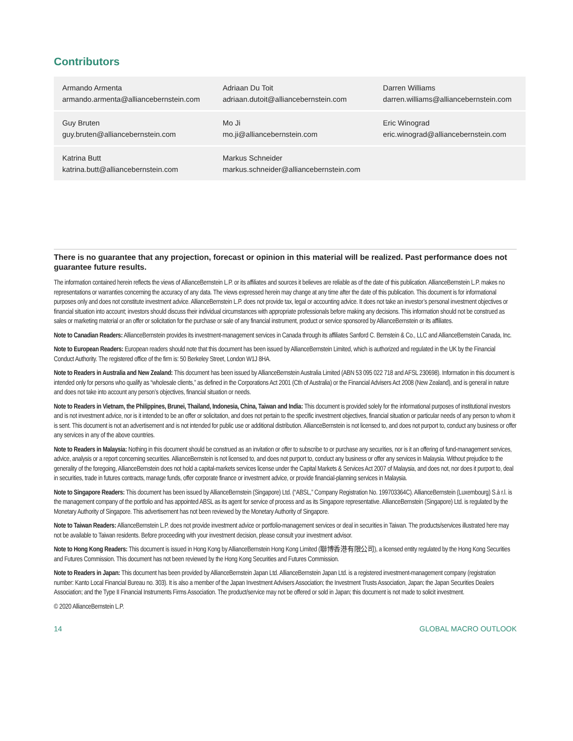Contributors
| Armando Armenta armando.armenta@alliancebernstein.com | Adriaan Du Toit adriaan.dutoit@alliancebernstein.com | Darren Williams darren.williams@alliancebernstein.com |
| Guy Bruten guy.bruten@alliancebernstein.com | Mo Ji mo.ji@alliancebernstein.com | Eric Winograd eric.winograd@alliancebernstein.com |
| Katrina Butt katrina.butt@alliancebernstein.com | Markus Schneider markus.schneider@alliancebernstein.com | |
There is no guarantee that any projection, forecast or opinion in this material will be realized. Past performance does not guarantee future results.
The information contained herein reflects the views of AllianceBernstein L.P. or its affiliates and sources it believes are reliable as of the date of this publication. AllianceBernstein L.P. makes no representations or warranties concerning the accuracy of any data. The views expressed herein may change at any time after the date of this publication. This document is for informational purposes only and does not constitute investment advice. AllianceBernstein L.P. does not provide tax, legal or accounting advice. It does not take an investor’s personal investment objectives or financial situation into account; investors should discuss their individual circumstances with appropriate professionals before making any decisions. This information should not be construed as sales or marketing material or an offer or solicitation for the purchase or sale of any financial instrument, product or service sponsored by AllianceBernstein or its affiliates.
Note to Canadian Readers: AllianceBernstein provides its investment-management services in Canada through its affiliates Sanford C. Bernstein & Co., LLC and AllianceBernstein Canada, Inc.
Note to European Readers: European readers should note that this document has been issued by AllianceBernstein Limited, which is authorized and regulated in the UK by the Financial Conduct Authority. The registered office of the firm is: 50 Berkeley Street, London W1J 8HA.
Note to Readers in Australia and New Zealand: This document has been issued by AllianceBernstein Australia Limited (ABN 53 095 022 718 and AFSL 230698). Information in this document is intended only for persons who qualify as “wholesale clients,” as defined in the Corporations Act 2001 (Cth of Australia) or the Financial Advisers Act 2008 (New Zealand), and is general in nature and does not take into account any person’s objectives, financial situation or needs.
Note to Readers in Vietnam, the Philippines, Brunei, Thailand, Indonesia, China, Taiwan and India: This document is provided solely for the informational purposes of institutional investors and is not investment advice, nor is it intended to be an offer or solicitation, and does not pertain to the specific investment objectives, financial situation or particular needs of any person to whom it is sent. This document is not an advertisement and is not intended for public use or additional distribution. AllianceBernstein is not licensed to, and does not purport to, conduct any business or offer any services in any of the above countries.
Note to Readers in Malaysia: Nothing in this document should be construed as an invitation or offer to subscribe to or purchase any securities, nor is it an offering of fund-management services, advice, analysis or a report concerning securities. AllianceBernstein is not licensed to, and does not purport to, conduct any business or offer any services in Malaysia. Without prejudice to the generality of the foregoing, AllianceBernstein does not hold a capital-markets services license under the Capital Markets & Services Act 2007 of Malaysia, and does not, nor does it purport to, deal in securities, trade in futures contracts, manage funds, offer corporate finance or investment advice, or provide financial-planning services in Malaysia.
Note to Singapore Readers: This document has been issued by AllianceBernstein (Singapore) Ltd. (“ABSL,” Company Registration No. 199703364C). AllianceBernstein (Luxembourg) S.à r.l. is the management company of the portfolio and has appointed ABSL as its agent for service of process and as its Singapore representative. AllianceBernstein (Singapore) Ltd. is regulated by the Monetary Authority of Singapore. This advertisement has not been reviewed by the Monetary Authority of Singapore.
Note to Taiwan Readers: AllianceBernstein L.P. does not provide investment advice or portfolio-management services or deal in securities in Taiwan. The products/services illustrated here may not be available to Taiwan residents. Before proceeding with your investment decision, please consult your investment advisor.
Note to Hong Kong Readers: This document is issued in Hong Kong by AllianceBernstein Hong Kong Limited (聯博香港有限公司), a licensed entity regulated by the Hong Kong Securities and Futures Commission. This document has not been reviewed by the Hong Kong Securities and Futures Commission.
Note to Readers in Japan: This document has been provided by AllianceBernstein Japan Ltd. AllianceBernstein Japan Ltd. is a registered investment-management company (registration number: Kanto Local Financial Bureau no. 303). It is also a member of the Japan Investment Advisers Association; the Investment Trusts Association, Japan; the Japan Securities Dealers Association; and the Type II Financial Instruments Firms Association. The product/service may not be offered or sold in Japan; this document is not made to solicit investment.
© 2020 AllianceBernstein L.P.
14 GLOBAL MACRO OUTLOOK